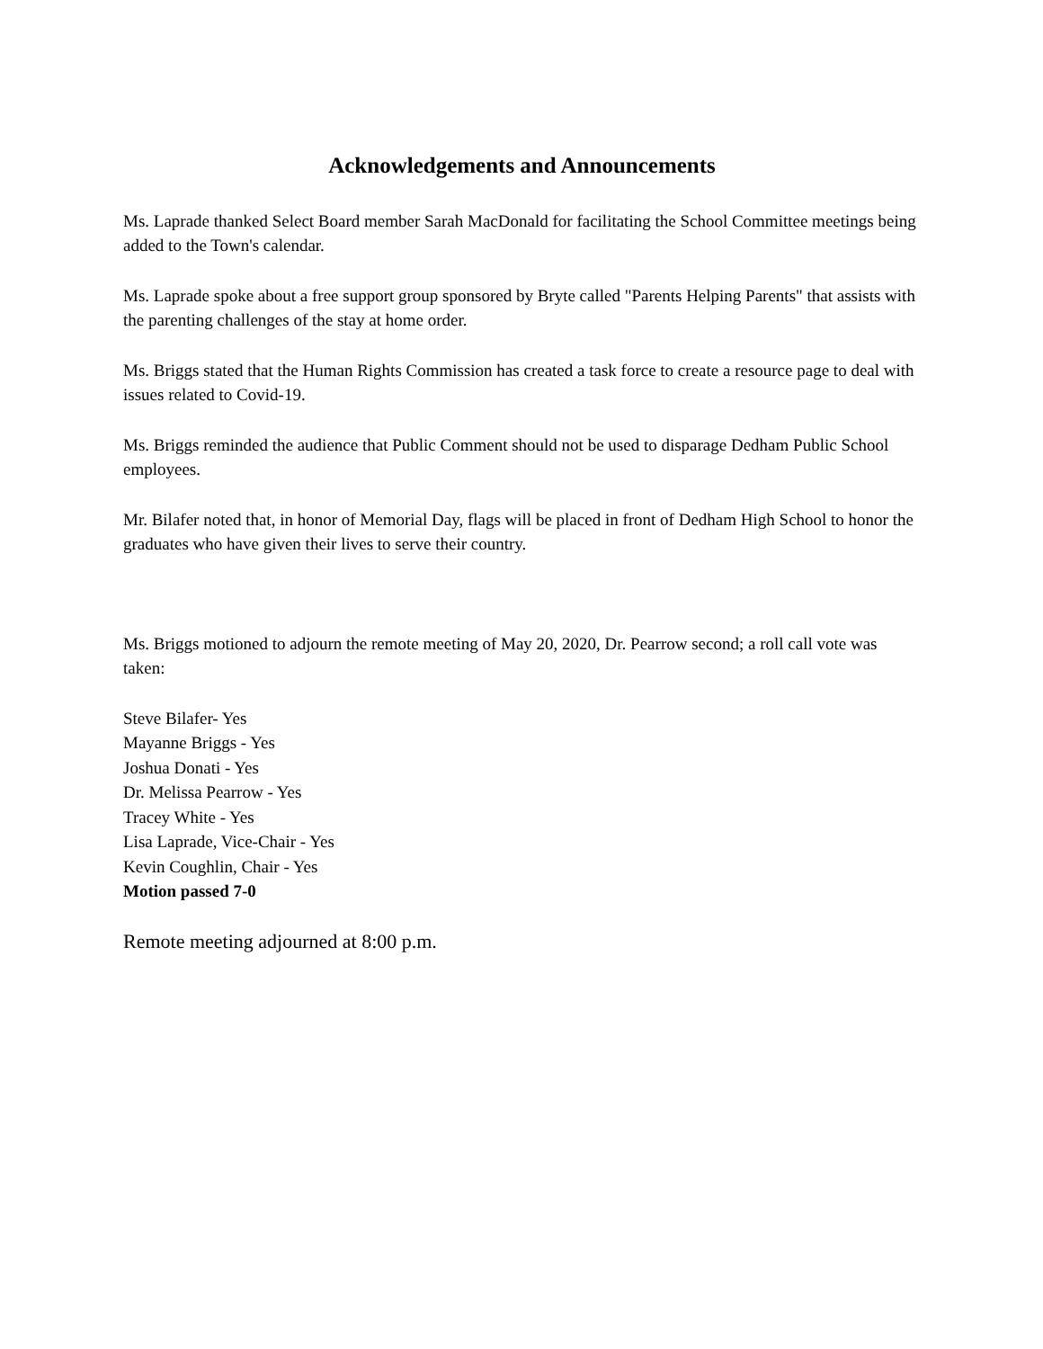Acknowledgements and Announcements
Ms. Laprade thanked Select Board member Sarah MacDonald for facilitating the School Committee meetings being added to the Town's calendar.
Ms. Laprade spoke about a free support group sponsored by Bryte called "Parents Helping Parents" that assists with the parenting challenges of the stay at home order.
Ms. Briggs stated that the Human Rights Commission has created a task force to create a resource page to deal with issues related to Covid-19.
Ms. Briggs reminded the audience that Public Comment should not be used to disparage Dedham Public School employees.
Mr. Bilafer noted that, in honor of Memorial Day, flags will be placed in front of Dedham High School to honor the graduates who have given their lives to serve their country.
Ms. Briggs motioned to adjourn the remote meeting of May 20, 2020, Dr. Pearrow second; a roll call vote was taken:
Steve Bilafer- Yes
Mayanne Briggs - Yes
Joshua Donati - Yes
Dr. Melissa Pearrow - Yes
Tracey White - Yes
Lisa Laprade, Vice-Chair - Yes
Kevin Coughlin, Chair - Yes
Motion passed 7-0
Remote meeting adjourned at 8:00 p.m.